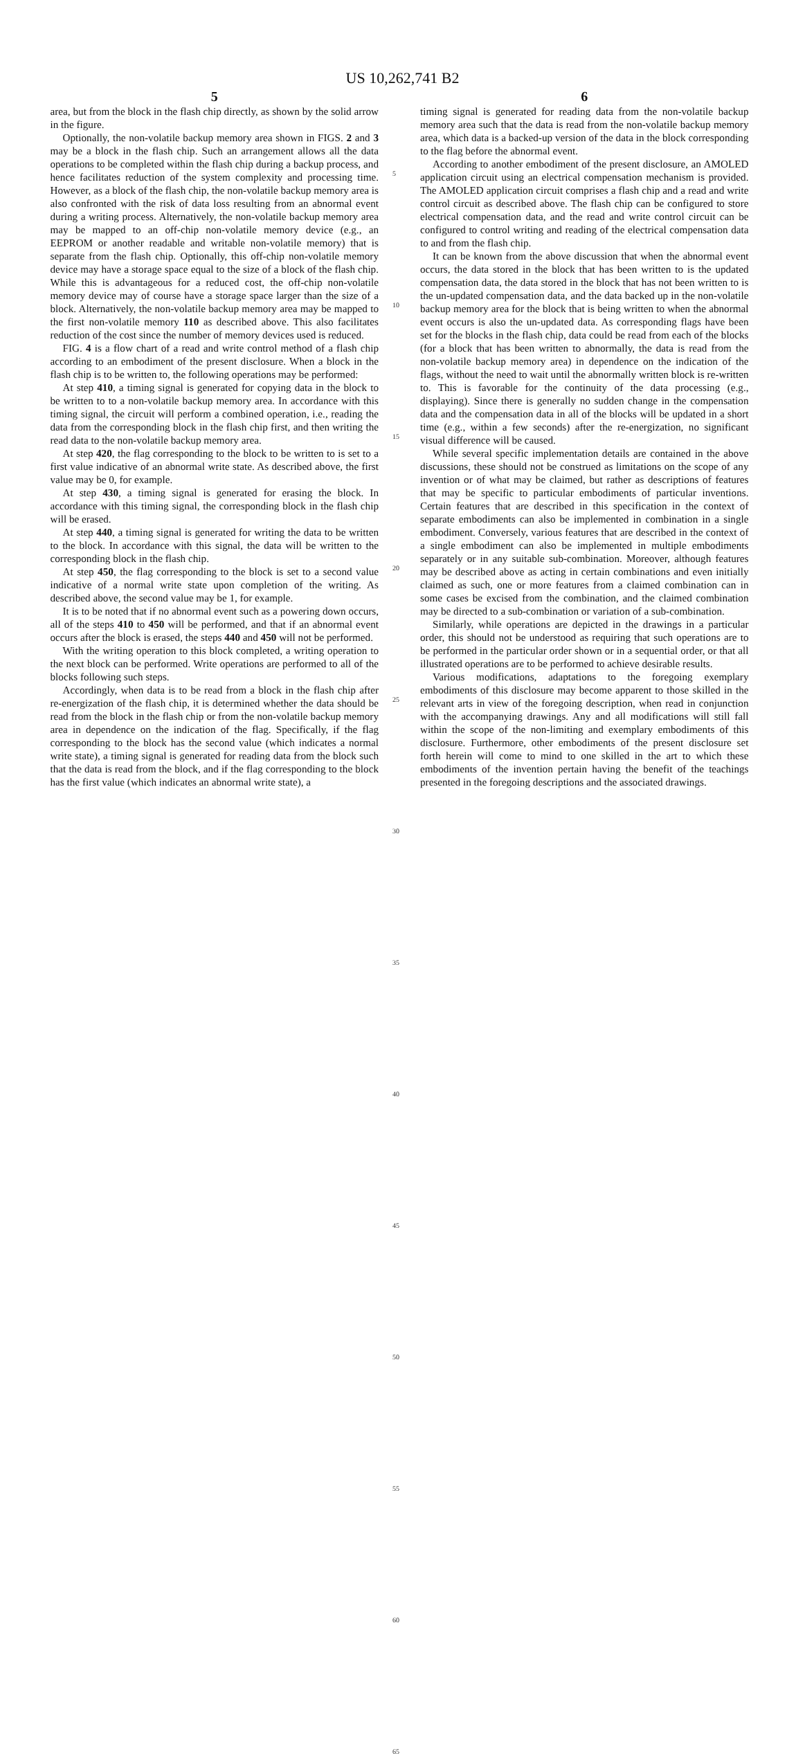US 10,262,741 B2
5
area, but from the block in the flash chip directly, as shown by the solid arrow in the figure.
Optionally, the non-volatile backup memory area shown in FIGS. 2 and 3 may be a block in the flash chip. Such an arrangement allows all the data operations to be completed within the flash chip during a backup process, and hence facilitates reduction of the system complexity and processing time. However, as a block of the flash chip, the non-volatile backup memory area is also confronted with the risk of data loss resulting from an abnormal event during a writing process. Alternatively, the non-volatile backup memory area may be mapped to an off-chip non-volatile memory device (e.g., an EEPROM or another readable and writable non-volatile memory) that is separate from the flash chip. Optionally, this off-chip non-volatile memory device may have a storage space equal to the size of a block of the flash chip. While this is advantageous for a reduced cost, the off-chip non-volatile memory device may of course have a storage space larger than the size of a block. Alternatively, the non-volatile backup memory area may be mapped to the first non-volatile memory 110 as described above. This also facilitates reduction of the cost since the number of memory devices used is reduced.
FIG. 4 is a flow chart of a read and write control method of a flash chip according to an embodiment of the present disclosure. When a block in the flash chip is to be written to, the following operations may be performed:
At step 410, a timing signal is generated for copying data in the block to be written to to a non-volatile backup memory area. In accordance with this timing signal, the circuit will perform a combined operation, i.e., reading the data from the corresponding block in the flash chip first, and then writing the read data to the non-volatile backup memory area.
At step 420, the flag corresponding to the block to be written to is set to a first value indicative of an abnormal write state. As described above, the first value may be 0, for example.
At step 430, a timing signal is generated for erasing the block. In accordance with this timing signal, the corresponding block in the flash chip will be erased.
At step 440, a timing signal is generated for writing the data to be written to the block. In accordance with this signal, the data will be written to the corresponding block in the flash chip.
At step 450, the flag corresponding to the block is set to a second value indicative of a normal write state upon completion of the writing. As described above, the second value may be 1, for example.
It is to be noted that if no abnormal event such as a powering down occurs, all of the steps 410 to 450 will be performed, and that if an abnormal event occurs after the block is erased, the steps 440 and 450 will not be performed.
With the writing operation to this block completed, a writing operation to the next block can be performed. Write operations are performed to all of the blocks following such steps.
Accordingly, when data is to be read from a block in the flash chip after re-energization of the flash chip, it is determined whether the data should be read from the block in the flash chip or from the non-volatile backup memory area in dependence on the indication of the flag. Specifically, if the flag corresponding to the block has the second value (which indicates a normal write state), a timing signal is generated for reading data from the block such that the data is read from the block, and if the flag corresponding to the block has the first value (which indicates an abnormal write state), a
5
10
15
20
25
30
35
40
45
50
55
60
65
6
timing signal is generated for reading data from the non-volatile backup memory area such that the data is read from the non-volatile backup memory area, which data is a backed-up version of the data in the block corresponding to the flag before the abnormal event.
According to another embodiment of the present disclosure, an AMOLED application circuit using an electrical compensation mechanism is provided. The AMOLED application circuit comprises a flash chip and a read and write control circuit as described above. The flash chip can be configured to store electrical compensation data, and the read and write control circuit can be configured to control writing and reading of the electrical compensation data to and from the flash chip.
It can be known from the above discussion that when the abnormal event occurs, the data stored in the block that has been written to is the updated compensation data, the data stored in the block that has not been written to is the un-updated compensation data, and the data backed up in the non-volatile backup memory area for the block that is being written to when the abnormal event occurs is also the un-updated data. As corresponding flags have been set for the blocks in the flash chip, data could be read from each of the blocks (for a block that has been written to abnormally, the data is read from the non-volatile backup memory area) in dependence on the indication of the flags, without the need to wait until the abnormally written block is re-written to. This is favorable for the continuity of the data processing (e.g., displaying). Since there is generally no sudden change in the compensation data and the compensation data in all of the blocks will be updated in a short time (e.g., within a few seconds) after the re-energization, no significant visual difference will be caused.
While several specific implementation details are contained in the above discussions, these should not be construed as limitations on the scope of any invention or of what may be claimed, but rather as descriptions of features that may be specific to particular embodiments of particular inventions. Certain features that are described in this specification in the context of separate embodiments can also be implemented in combination in a single embodiment. Conversely, various features that are described in the context of a single embodiment can also be implemented in multiple embodiments separately or in any suitable sub-combination. Moreover, although features may be described above as acting in certain combinations and even initially claimed as such, one or more features from a claimed combination can in some cases be excised from the combination, and the claimed combination may be directed to a sub-combination or variation of a sub-combination.
Similarly, while operations are depicted in the drawings in a particular order, this should not be understood as requiring that such operations are to be performed in the particular order shown or in a sequential order, or that all illustrated operations are to be performed to achieve desirable results.
Various modifications, adaptations to the foregoing exemplary embodiments of this disclosure may become apparent to those skilled in the relevant arts in view of the foregoing description, when read in conjunction with the accompanying drawings. Any and all modifications will still fall within the scope of the non-limiting and exemplary embodiments of this disclosure. Furthermore, other embodiments of the present disclosure set forth herein will come to mind to one skilled in the art to which these embodiments of the invention pertain having the benefit of the teachings presented in the foregoing descriptions and the associated drawings.